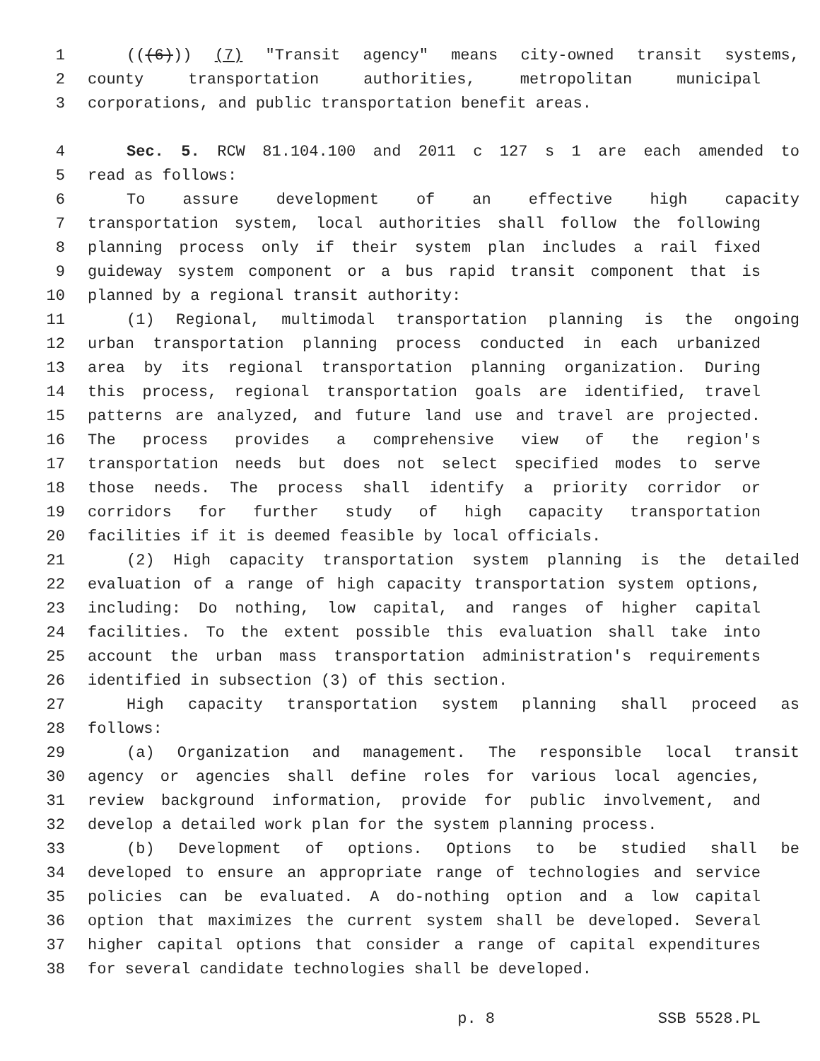1 (((6))) (7) "Transit agency" means city-owned transit systems,
2 county transportation authorities, metropolitan municipal
3 corporations, and public transportation benefit areas.
4 Sec. 5. RCW 81.104.100 and 2011 c 127 s 1 are each amended to
5 read as follows:
6 To assure development of an effective high capacity
7 transportation system, local authorities shall follow the following
8 planning process only if their system plan includes a rail fixed
9 guideway system component or a bus rapid transit component that is
10 planned by a regional transit authority:
11 (1) Regional, multimodal transportation planning is the ongoing
12 urban transportation planning process conducted in each urbanized
13 area by its regional transportation planning organization. During
14 this process, regional transportation goals are identified, travel
15 patterns are analyzed, and future land use and travel are projected.
16 The process provides a comprehensive view of the region's
17 transportation needs but does not select specified modes to serve
18 those needs. The process shall identify a priority corridor or
19 corridors for further study of high capacity transportation
20 facilities if it is deemed feasible by local officials.
21 (2) High capacity transportation system planning is the detailed
22 evaluation of a range of high capacity transportation system options,
23 including: Do nothing, low capital, and ranges of higher capital
24 facilities. To the extent possible this evaluation shall take into
25 account the urban mass transportation administration's requirements
26 identified in subsection (3) of this section.
27 High capacity transportation system planning shall proceed as
28 follows:
29 (a) Organization and management. The responsible local transit
30 agency or agencies shall define roles for various local agencies,
31 review background information, provide for public involvement, and
32 develop a detailed work plan for the system planning process.
33 (b) Development of options. Options to be studied shall be
34 developed to ensure an appropriate range of technologies and service
35 policies can be evaluated. A do-nothing option and a low capital
36 option that maximizes the current system shall be developed. Several
37 higher capital options that consider a range of capital expenditures
38 for several candidate technologies shall be developed.
p. 8 SSB 5528.PL